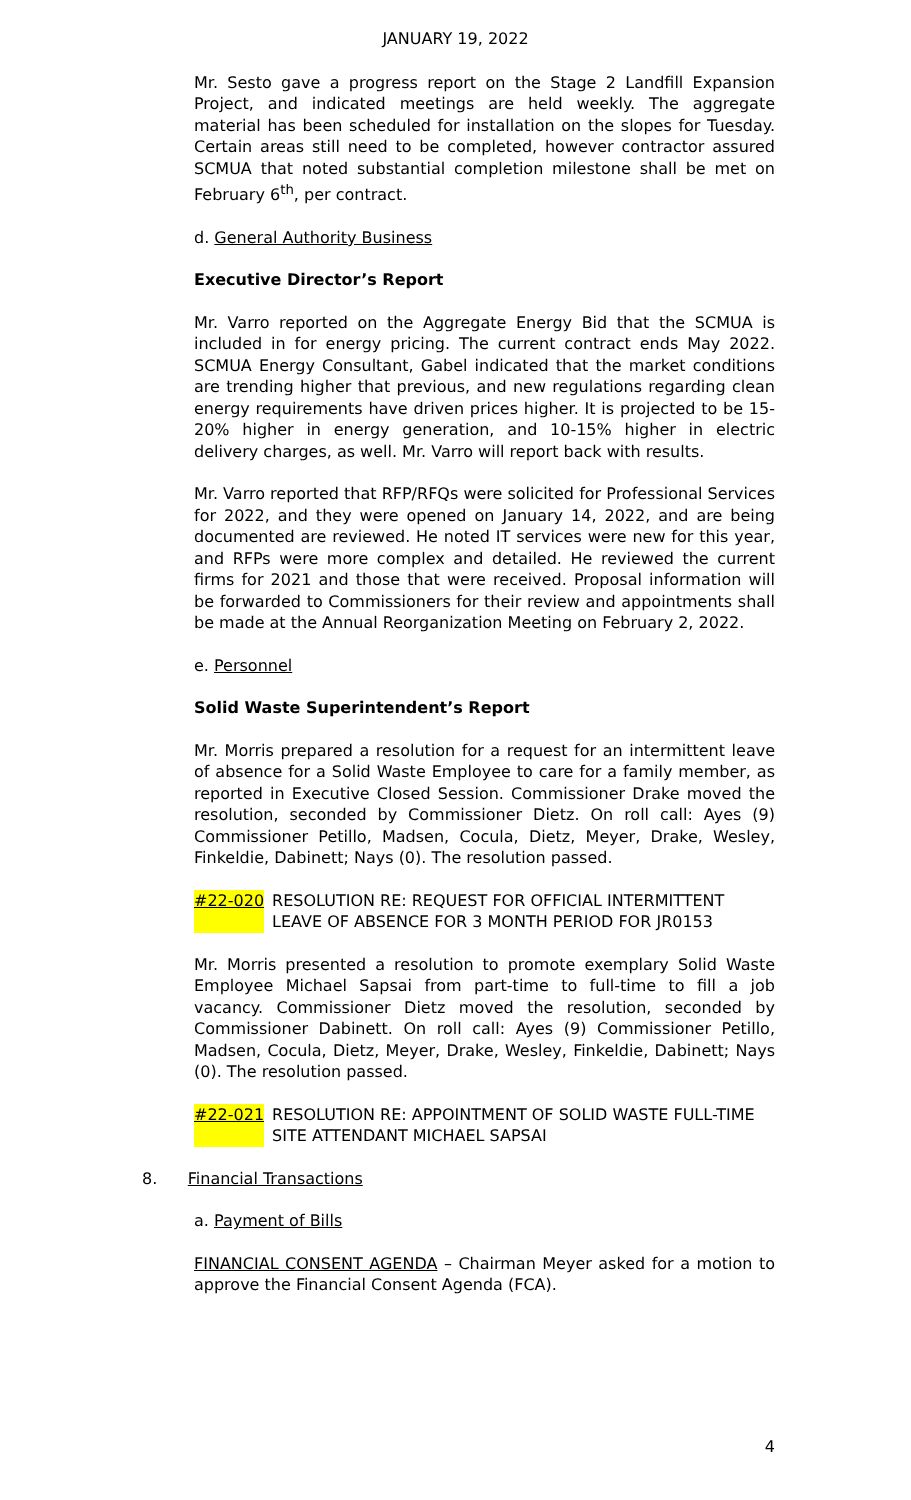JANUARY 19, 2022
Mr. Sesto gave a progress report on the Stage 2 Landfill Expansion Project, and indicated meetings are held weekly. The aggregate material has been scheduled for installation on the slopes for Tuesday. Certain areas still need to be completed, however contractor assured SCMUA that noted substantial completion milestone shall be met on February 6<sup>th</sup>, per contract.
d. General Authority Business
Executive Director’s Report
Mr. Varro reported on the Aggregate Energy Bid that the SCMUA is included in for energy pricing. The current contract ends May 2022. SCMUA Energy Consultant, Gabel indicated that the market conditions are trending higher that previous, and new regulations regarding clean energy requirements have driven prices higher. It is projected to be 15-20% higher in energy generation, and 10-15% higher in electric delivery charges, as well. Mr. Varro will report back with results.
Mr. Varro reported that RFP/RFQs were solicited for Professional Services for 2022, and they were opened on January 14, 2022, and are being documented are reviewed. He noted IT services were new for this year, and RFPs were more complex and detailed. He reviewed the current firms for 2021 and those that were received. Proposal information will be forwarded to Commissioners for their review and appointments shall be made at the Annual Reorganization Meeting on February 2, 2022.
e. Personnel
Solid Waste Superintendent’s Report
Mr. Morris prepared a resolution for a request for an intermittent leave of absence for a Solid Waste Employee to care for a family member, as reported in Executive Closed Session. Commissioner Drake moved the resolution, seconded by Commissioner Dietz. On roll call: Ayes (9) Commissioner Petillo, Madsen, Cocula, Dietz, Meyer, Drake, Wesley, Finkeldie, Dabinett; Nays (0). The resolution passed.
#22-020 RESOLUTION RE: REQUEST FOR OFFICIAL INTERMITTENT LEAVE OF ABSENCE FOR 3 MONTH PERIOD FOR JR0153
Mr. Morris presented a resolution to promote exemplary Solid Waste Employee Michael Sapsai from part-time to full-time to fill a job vacancy. Commissioner Dietz moved the resolution, seconded by Commissioner Dabinett. On roll call: Ayes (9) Commissioner Petillo, Madsen, Cocula, Dietz, Meyer, Drake, Wesley, Finkeldie, Dabinett; Nays (0). The resolution passed.
#22-021 RESOLUTION RE: APPOINTMENT OF SOLID WASTE FULL-TIME SITE ATTENDANT MICHAEL SAPSAI
8. Financial Transactions
a. Payment of Bills
FINANCIAL CONSENT AGENDA – Chairman Meyer asked for a motion to approve the Financial Consent Agenda (FCA).
4